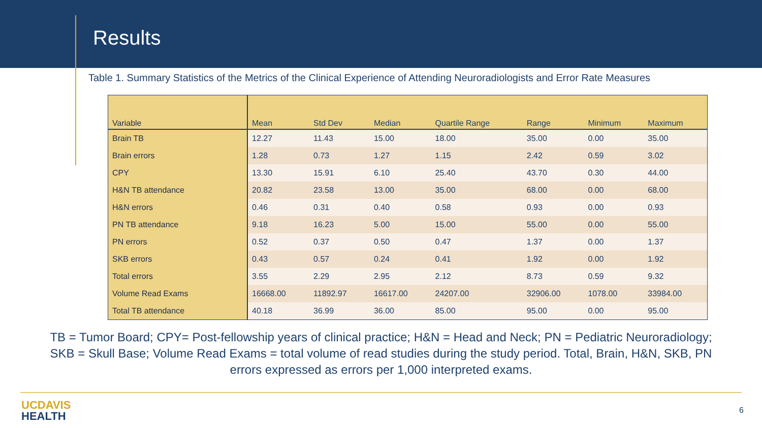Results
Table 1. Summary Statistics of the Metrics of the Clinical Experience of Attending Neuroradiologists and Error Rate Measures
| Variable | Mean | Std Dev | Median | Quartile Range | Range | Minimum | Maximum |
| --- | --- | --- | --- | --- | --- | --- | --- |
| Brain TB | 12.27 | 11.43 | 15.00 | 18.00 | 35.00 | 0.00 | 35.00 |
| Brain errors | 1.28 | 0.73 | 1.27 | 1.15 | 2.42 | 0.59 | 3.02 |
| CPY | 13.30 | 15.91 | 6.10 | 25.40 | 43.70 | 0.30 | 44.00 |
| H&N TB attendance | 20.82 | 23.58 | 13.00 | 35.00 | 68.00 | 0.00 | 68.00 |
| H&N errors | 0.46 | 0.31 | 0.40 | 0.58 | 0.93 | 0.00 | 0.93 |
| PN TB attendance | 9.18 | 16.23 | 5.00 | 15.00 | 55.00 | 0.00 | 55.00 |
| PN errors | 0.52 | 0.37 | 0.50 | 0.47 | 1.37 | 0.00 | 1.37 |
| SKB errors | 0.43 | 0.57 | 0.24 | 0.41 | 1.92 | 0.00 | 1.92 |
| Total errors | 3.55 | 2.29 | 2.95 | 2.12 | 8.73 | 0.59 | 9.32 |
| Volume Read Exams | 16668.00 | 11892.97 | 16617.00 | 24207.00 | 32906.00 | 1078.00 | 33984.00 |
| Total TB attendance | 40.18 | 36.99 | 36.00 | 85.00 | 95.00 | 0.00 | 95.00 |
TB = Tumor Board; CPY= Post-fellowship years of clinical practice; H&N = Head and Neck; PN = Pediatric Neuroradiology; SKB = Skull Base; Volume Read Exams = total volume of read studies during the study period. Total, Brain, H&N, SKB, PN errors expressed as errors per 1,000 interpreted exams.
UCDAVIS
HEALTH
6